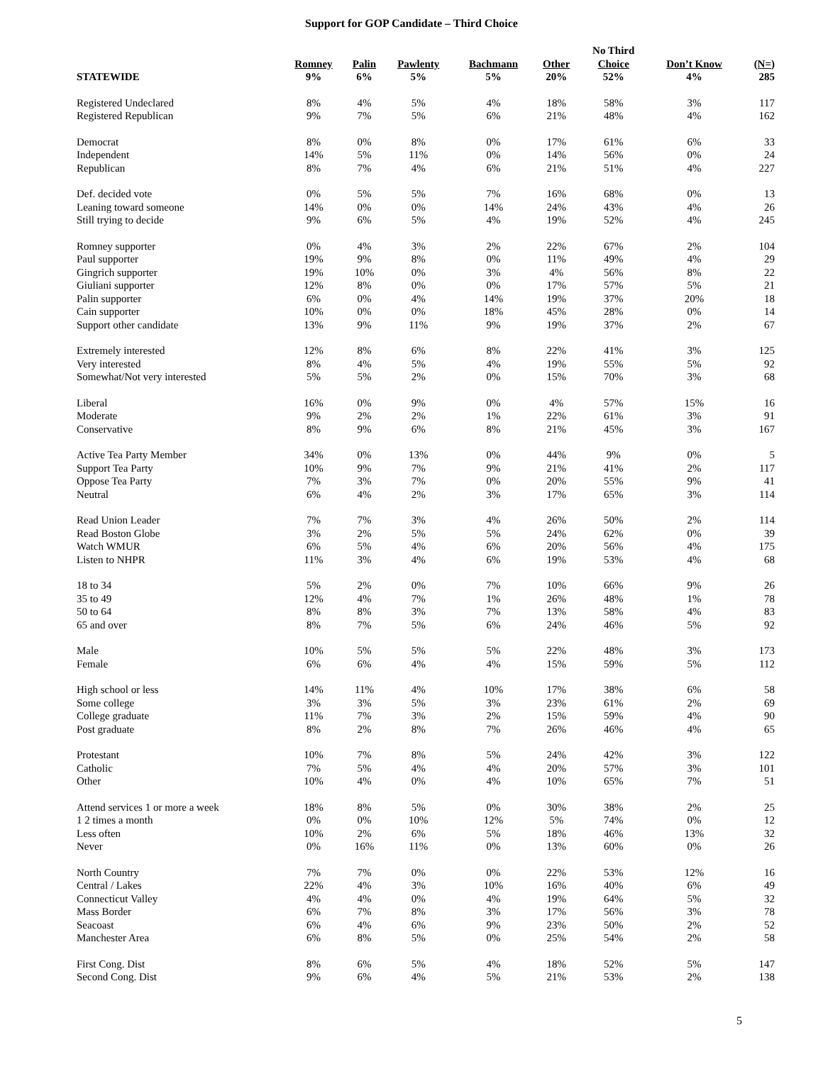Support for GOP Candidate – Third Choice
| | | | | | | No Third | | |
| --- | --- | --- | --- | --- | --- | --- | --- | --- |
| STATEWIDE | Romney 9% | Palin 6% | Pawlenty 5% | Bachmann 5% | Other 20% | Choice 52% | Don’t Know 4% | (N=) 285 |
| Registered Undeclared | 8% | 4% | 5% | 4% | 18% | 58% | 3% | 117 |
| Registered Republican | 9% | 7% | 5% | 6% | 21% | 48% | 4% | 162 |
| Democrat | 8% | 0% | 8% | 0% | 17% | 61% | 6% | 33 |
| Independent | 14% | 5% | 11% | 0% | 14% | 56% | 0% | 24 |
| Republican | 8% | 7% | 4% | 6% | 21% | 51% | 4% | 227 |
| Def. decided vote | 0% | 5% | 5% | 7% | 16% | 68% | 0% | 13 |
| Leaning toward someone | 14% | 0% | 0% | 14% | 24% | 43% | 4% | 26 |
| Still trying to decide | 9% | 6% | 5% | 4% | 19% | 52% | 4% | 245 |
| Romney supporter | 0% | 4% | 3% | 2% | 22% | 67% | 2% | 104 |
| Paul supporter | 19% | 9% | 8% | 0% | 11% | 49% | 4% | 29 |
| Gingrich supporter | 19% | 10% | 0% | 3% | 4% | 56% | 8% | 22 |
| Giuliani supporter | 12% | 8% | 0% | 0% | 17% | 57% | 5% | 21 |
| Palin supporter | 6% | 0% | 4% | 14% | 19% | 37% | 20% | 18 |
| Cain supporter | 10% | 0% | 0% | 18% | 45% | 28% | 0% | 14 |
| Support other candidate | 13% | 9% | 11% | 9% | 19% | 37% | 2% | 67 |
| Extremely interested | 12% | 8% | 6% | 8% | 22% | 41% | 3% | 125 |
| Very interested | 8% | 4% | 5% | 4% | 19% | 55% | 5% | 92 |
| Somewhat/Not very interested | 5% | 5% | 2% | 0% | 15% | 70% | 3% | 68 |
| Liberal | 16% | 0% | 9% | 0% | 4% | 57% | 15% | 16 |
| Moderate | 9% | 2% | 2% | 1% | 22% | 61% | 3% | 91 |
| Conservative | 8% | 9% | 6% | 8% | 21% | 45% | 3% | 167 |
| Active Tea Party Member | 34% | 0% | 13% | 0% | 44% | 9% | 0% | 5 |
| Support Tea Party | 10% | 9% | 7% | 9% | 21% | 41% | 2% | 117 |
| Oppose Tea Party | 7% | 3% | 7% | 0% | 20% | 55% | 9% | 41 |
| Neutral | 6% | 4% | 2% | 3% | 17% | 65% | 3% | 114 |
| Read Union Leader | 7% | 7% | 3% | 4% | 26% | 50% | 2% | 114 |
| Read Boston Globe | 3% | 2% | 5% | 5% | 24% | 62% | 0% | 39 |
| Watch WMUR | 6% | 5% | 4% | 6% | 20% | 56% | 4% | 175 |
| Listen to NHPR | 11% | 3% | 4% | 6% | 19% | 53% | 4% | 68 |
| 18 to 34 | 5% | 2% | 0% | 7% | 10% | 66% | 9% | 26 |
| 35 to 49 | 12% | 4% | 7% | 1% | 26% | 48% | 1% | 78 |
| 50 to 64 | 8% | 8% | 3% | 7% | 13% | 58% | 4% | 83 |
| 65 and over | 8% | 7% | 5% | 6% | 24% | 46% | 5% | 92 |
| Male | 10% | 5% | 5% | 5% | 22% | 48% | 3% | 173 |
| Female | 6% | 6% | 4% | 4% | 15% | 59% | 5% | 112 |
| High school or less | 14% | 11% | 4% | 10% | 17% | 38% | 6% | 58 |
| Some college | 3% | 3% | 5% | 3% | 23% | 61% | 2% | 69 |
| College graduate | 11% | 7% | 3% | 2% | 15% | 59% | 4% | 90 |
| Post graduate | 8% | 2% | 8% | 7% | 26% | 46% | 4% | 65 |
| Protestant | 10% | 7% | 8% | 5% | 24% | 42% | 3% | 122 |
| Catholic | 7% | 5% | 4% | 4% | 20% | 57% | 3% | 101 |
| Other | 10% | 4% | 0% | 4% | 10% | 65% | 7% | 51 |
| Attend services 1 or more a week | 18% | 8% | 5% | 0% | 30% | 38% | 2% | 25 |
| 1 2 times a month | 0% | 0% | 10% | 12% | 5% | 74% | 0% | 12 |
| Less often | 10% | 2% | 6% | 5% | 18% | 46% | 13% | 32 |
| Never | 0% | 16% | 11% | 0% | 13% | 60% | 0% | 26 |
| North Country | 7% | 7% | 0% | 0% | 22% | 53% | 12% | 16 |
| Central / Lakes | 22% | 4% | 3% | 10% | 16% | 40% | 6% | 49 |
| Connecticut Valley | 4% | 4% | 0% | 4% | 19% | 64% | 5% | 32 |
| Mass Border | 6% | 7% | 8% | 3% | 17% | 56% | 3% | 78 |
| Seacoast | 6% | 4% | 6% | 9% | 23% | 50% | 2% | 52 |
| Manchester Area | 6% | 8% | 5% | 0% | 25% | 54% | 2% | 58 |
| First Cong. Dist | 8% | 6% | 5% | 4% | 18% | 52% | 5% | 147 |
| Second Cong. Dist | 9% | 6% | 4% | 5% | 21% | 53% | 2% | 138 |
5